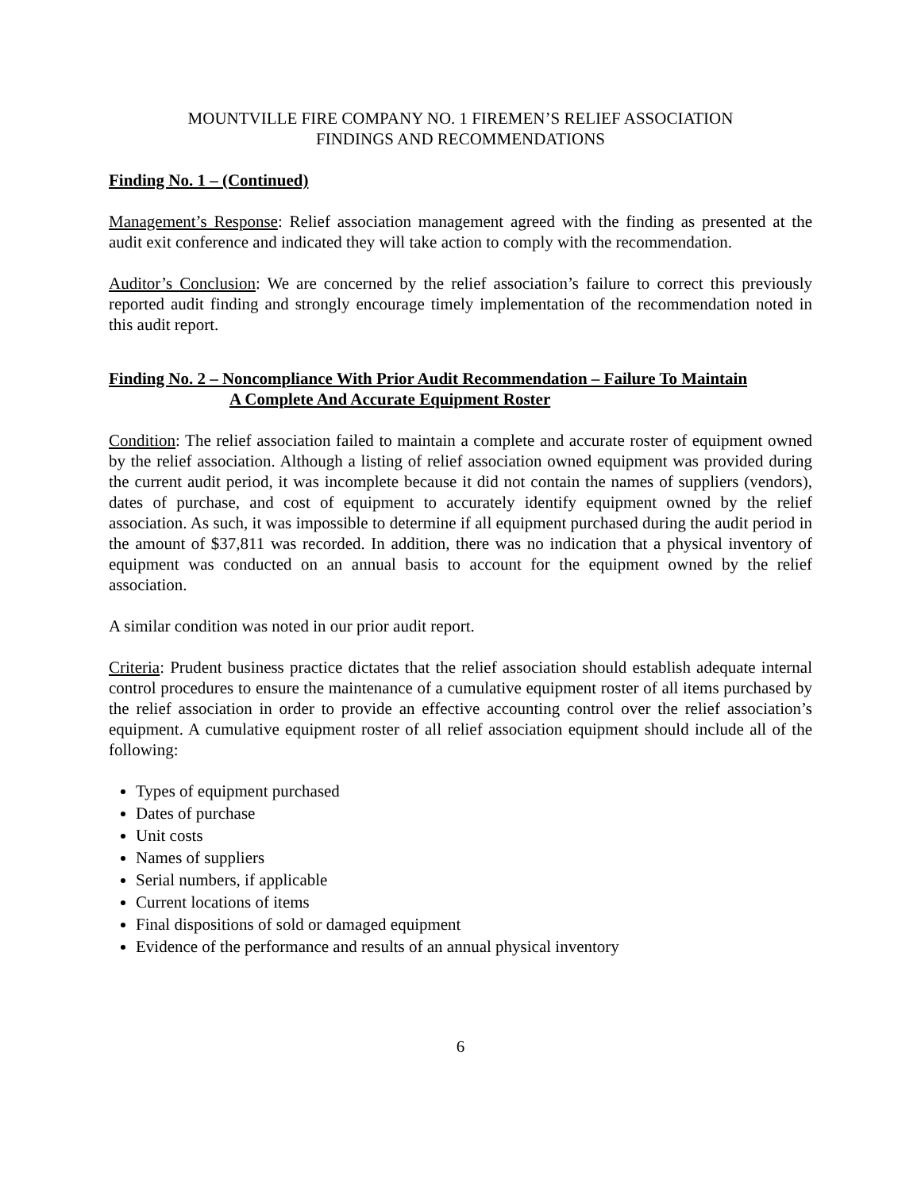MOUNTVILLE FIRE COMPANY NO. 1 FIREMEN’S RELIEF ASSOCIATION
FINDINGS AND RECOMMENDATIONS
Finding No. 1 – (Continued)
Management’s Response: Relief association management agreed with the finding as presented at the audit exit conference and indicated they will take action to comply with the recommendation.
Auditor’s Conclusion: We are concerned by the relief association’s failure to correct this previously reported audit finding and strongly encourage timely implementation of the recommendation noted in this audit report.
Finding No. 2 – Noncompliance With Prior Audit Recommendation – Failure To Maintain
A Complete And Accurate Equipment Roster
Condition: The relief association failed to maintain a complete and accurate roster of equipment owned by the relief association. Although a listing of relief association owned equipment was provided during the current audit period, it was incomplete because it did not contain the names of suppliers (vendors), dates of purchase, and cost of equipment to accurately identify equipment owned by the relief association. As such, it was impossible to determine if all equipment purchased during the audit period in the amount of $37,811 was recorded. In addition, there was no indication that a physical inventory of equipment was conducted on an annual basis to account for the equipment owned by the relief association.
A similar condition was noted in our prior audit report.
Criteria: Prudent business practice dictates that the relief association should establish adequate internal control procedures to ensure the maintenance of a cumulative equipment roster of all items purchased by the relief association in order to provide an effective accounting control over the relief association’s equipment. A cumulative equipment roster of all relief association equipment should include all of the following:
Types of equipment purchased
Dates of purchase
Unit costs
Names of suppliers
Serial numbers, if applicable
Current locations of items
Final dispositions of sold or damaged equipment
Evidence of the performance and results of an annual physical inventory
6